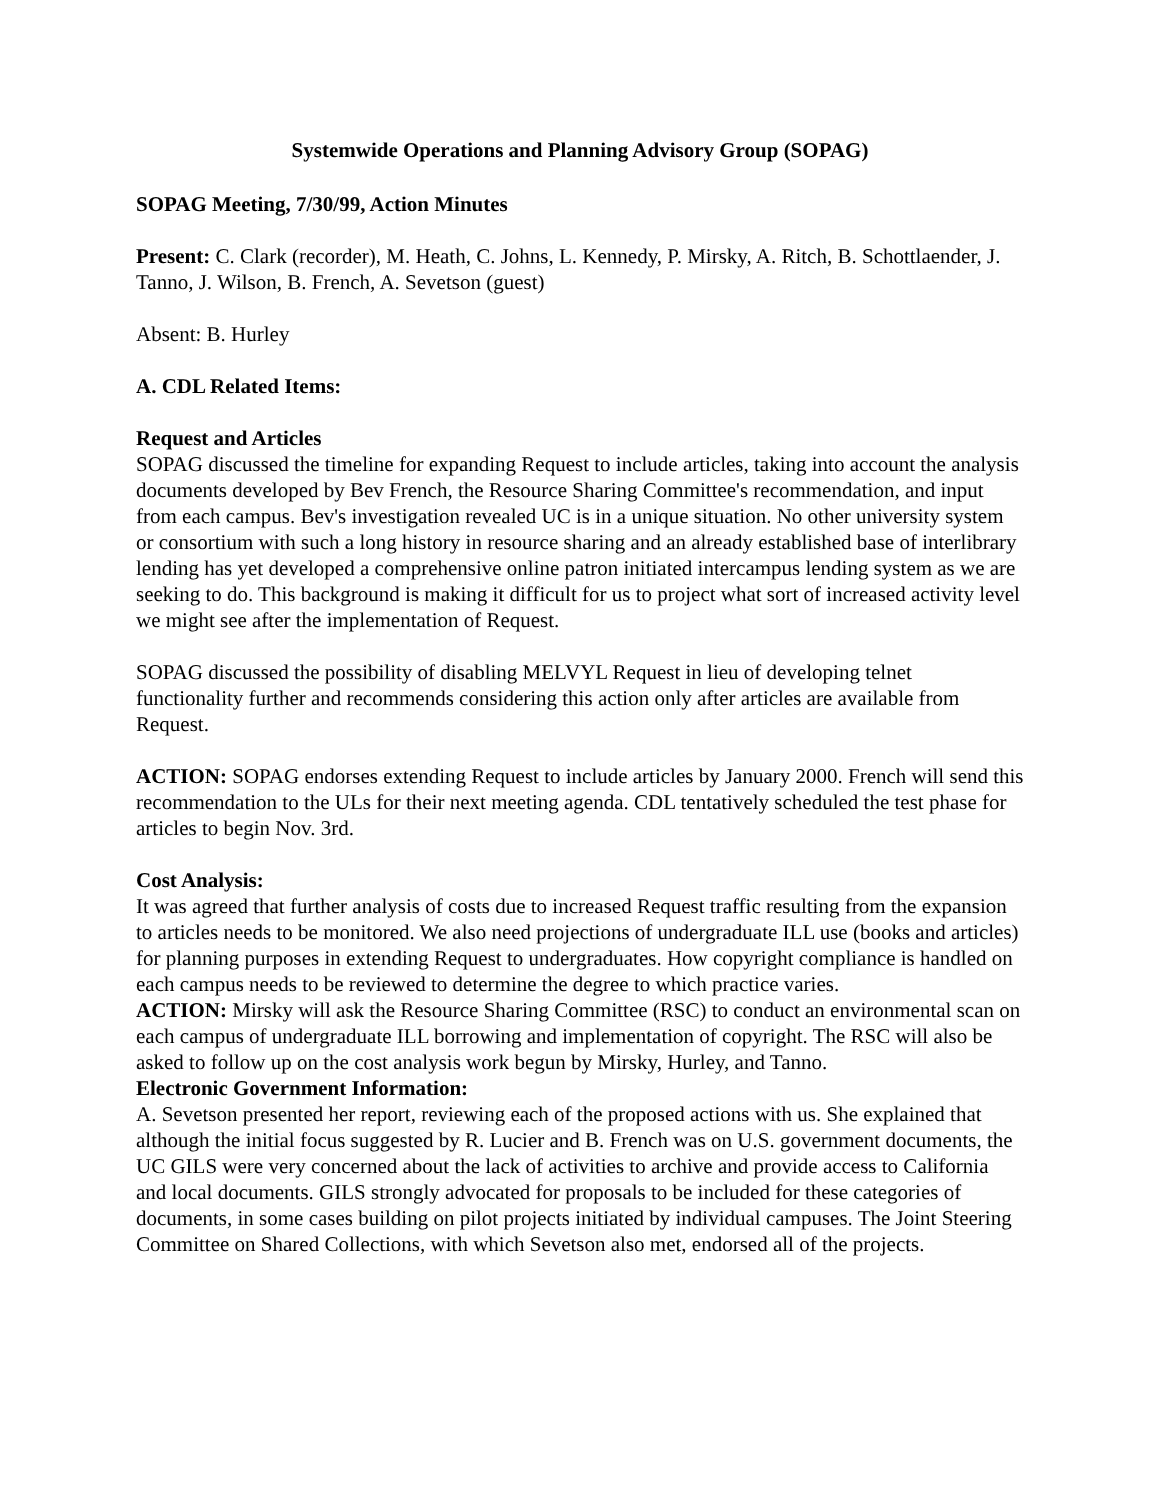Systemwide Operations and Planning Advisory Group (SOPAG)
SOPAG Meeting, 7/30/99, Action Minutes
Present: C. Clark (recorder), M. Heath, C. Johns, L. Kennedy, P. Mirsky, A. Ritch, B. Schottlaender, J. Tanno, J. Wilson, B. French, A. Sevetson (guest)
Absent: B. Hurley
A. CDL Related Items:
Request and Articles
SOPAG discussed the timeline for expanding Request to include articles, taking into account the analysis documents developed by Bev French, the Resource Sharing Committee's recommendation, and input from each campus. Bev's investigation revealed UC is in a unique situation. No other university system or consortium with such a long history in resource sharing and an already established base of interlibrary lending has yet developed a comprehensive online patron initiated intercampus lending system as we are seeking to do. This background is making it difficult for us to project what sort of increased activity level we might see after the implementation of Request.
SOPAG discussed the possibility of disabling MELVYL Request in lieu of developing telnet functionality further and recommends considering this action only after articles are available from Request.
ACTION: SOPAG endorses extending Request to include articles by January 2000. French will send this recommendation to the ULs for their next meeting agenda. CDL tentatively scheduled the test phase for articles to begin Nov. 3rd.
Cost Analysis:
It was agreed that further analysis of costs due to increased Request traffic resulting from the expansion to articles needs to be monitored. We also need projections of undergraduate ILL use (books and articles) for planning purposes in extending Request to undergraduates. How copyright compliance is handled on each campus needs to be reviewed to determine the degree to which practice varies.
ACTION: Mirsky will ask the Resource Sharing Committee (RSC) to conduct an environmental scan on each campus of undergraduate ILL borrowing and implementation of copyright. The RSC will also be asked to follow up on the cost analysis work begun by Mirsky, Hurley, and Tanno.
Electronic Government Information:
A. Sevetson presented her report, reviewing each of the proposed actions with us. She explained that although the initial focus suggested by R. Lucier and B. French was on U.S. government documents, the UC GILS were very concerned about the lack of activities to archive and provide access to California and local documents. GILS strongly advocated for proposals to be included for these categories of documents, in some cases building on pilot projects initiated by individual campuses. The Joint Steering Committee on Shared Collections, with which Sevetson also met, endorsed all of the projects.